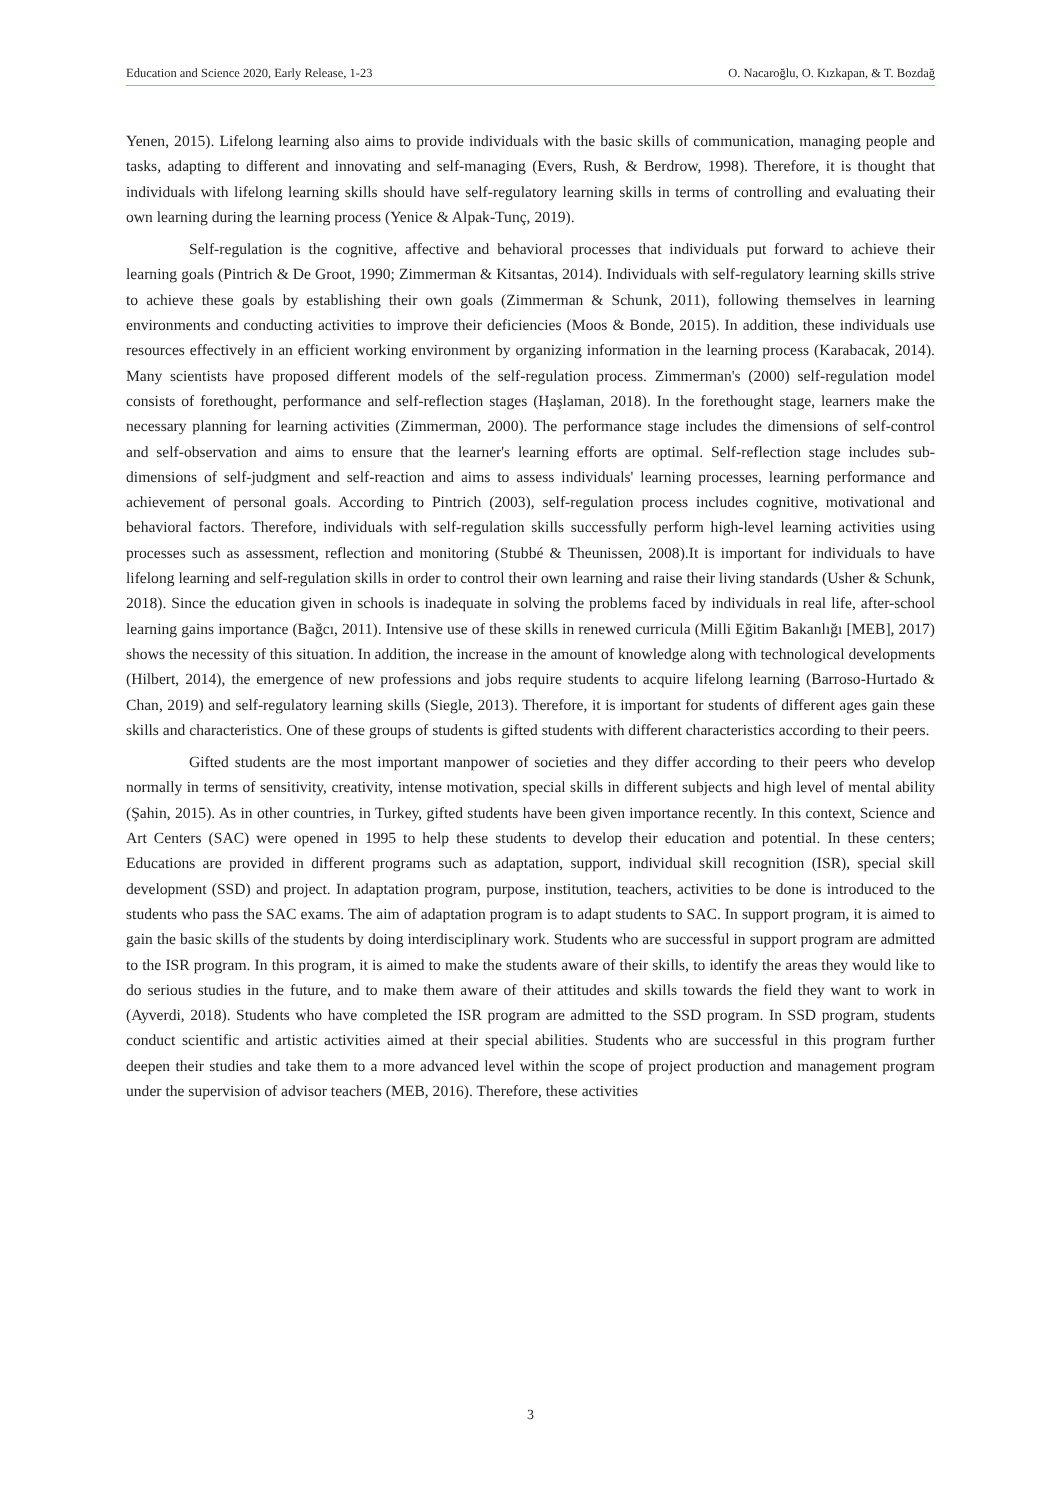Education and Science 2020, Early Release, 1-23 O. Nacaroğlu, O. Kızkapan, & T. Bozdağ
Yenen, 2015). Lifelong learning also aims to provide individuals with the basic skills of communication, managing people and tasks, adapting to different and innovating and self-managing (Evers, Rush, & Berdrow, 1998). Therefore, it is thought that individuals with lifelong learning skills should have self-regulatory learning skills in terms of controlling and evaluating their own learning during the learning process (Yenice & Alpak-Tunç, 2019).
Self-regulation is the cognitive, affective and behavioral processes that individuals put forward to achieve their learning goals (Pintrich & De Groot, 1990; Zimmerman & Kitsantas, 2014). Individuals with self-regulatory learning skills strive to achieve these goals by establishing their own goals (Zimmerman & Schunk, 2011), following themselves in learning environments and conducting activities to improve their deficiencies (Moos & Bonde, 2015). In addition, these individuals use resources effectively in an efficient working environment by organizing information in the learning process (Karabacak, 2014). Many scientists have proposed different models of the self-regulation process. Zimmerman's (2000) self-regulation model consists of forethought, performance and self-reflection stages (Haşlaman, 2018). In the forethought stage, learners make the necessary planning for learning activities (Zimmerman, 2000). The performance stage includes the dimensions of self-control and self-observation and aims to ensure that the learner's learning efforts are optimal. Self-reflection stage includes sub-dimensions of self-judgment and self-reaction and aims to assess individuals' learning processes, learning performance and achievement of personal goals. According to Pintrich (2003), self-regulation process includes cognitive, motivational and behavioral factors. Therefore, individuals with self-regulation skills successfully perform high-level learning activities using processes such as assessment, reflection and monitoring (Stubbé & Theunissen, 2008).It is important for individuals to have lifelong learning and self-regulation skills in order to control their own learning and raise their living standards (Usher & Schunk, 2018). Since the education given in schools is inadequate in solving the problems faced by individuals in real life, after-school learning gains importance (Bağcı, 2011). Intensive use of these skills in renewed curricula (Milli Eğitim Bakanlığı [MEB], 2017) shows the necessity of this situation. In addition, the increase in the amount of knowledge along with technological developments (Hilbert, 2014), the emergence of new professions and jobs require students to acquire lifelong learning (Barroso-Hurtado & Chan, 2019) and self-regulatory learning skills (Siegle, 2013). Therefore, it is important for students of different ages gain these skills and characteristics. One of these groups of students is gifted students with different characteristics according to their peers.
Gifted students are the most important manpower of societies and they differ according to their peers who develop normally in terms of sensitivity, creativity, intense motivation, special skills in different subjects and high level of mental ability (Şahin, 2015). As in other countries, in Turkey, gifted students have been given importance recently. In this context, Science and Art Centers (SAC) were opened in 1995 to help these students to develop their education and potential. In these centers; Educations are provided in different programs such as adaptation, support, individual skill recognition (ISR), special skill development (SSD) and project. In adaptation program, purpose, institution, teachers, activities to be done is introduced to the students who pass the SAC exams. The aim of adaptation program is to adapt students to SAC. In support program, it is aimed to gain the basic skills of the students by doing interdisciplinary work. Students who are successful in support program are admitted to the ISR program. In this program, it is aimed to make the students aware of their skills, to identify the areas they would like to do serious studies in the future, and to make them aware of their attitudes and skills towards the field they want to work in (Ayverdi, 2018). Students who have completed the ISR program are admitted to the SSD program. In SSD program, students conduct scientific and artistic activities aimed at their special abilities. Students who are successful in this program further deepen their studies and take them to a more advanced level within the scope of project production and management program under the supervision of advisor teachers (MEB, 2016). Therefore, these activities
3